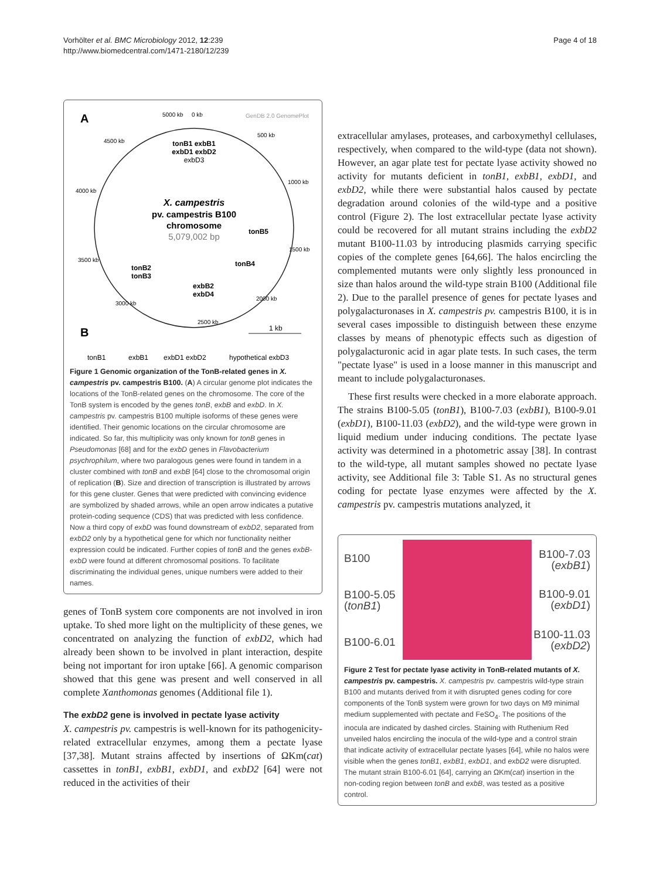Vorhölter et al. BMC Microbiology 2012, 12:239
http://www.biomedcentral.com/1471-2180/12/239
Page 4 of 18
A
GenDB 2.0 GenomePlot
5000 kb
0 kb
4500 kb
500 kb
4000 kb
1000 kb
3500 kb
1500 kb
3000 kb
2000 kb
2500 kb
tonB1 exbB1
exbD1 exbD2
exbD3
X. campestris
pv. campestris B100
chromosome
5,079,002 bp
tonB5
tonB4
tonB2
tonB3
exbB2
exbD4
B
1 kb
tonB1
exbB1
exbD1 exbD2
hypothetical exbD3
Figure 1 Genomic organization of the TonB-related genes in X. campestris pv. campestris B100. (A) A circular genome plot indicates the locations of the TonB-related genes on the chromosome. The core of the TonB system is encoded by the genes tonB, exbB and exbD. In X. campestris pv. campestris B100 multiple isoforms of these genes were identified. Their genomic locations on the circular chromosome are indicated. So far, this multiplicity was only known for tonB genes in Pseudomonas [68] and for the exbD genes in Flavobacterium psychrophilum, where two paralogous genes were found in tandem in a cluster combined with tonB and exbB [64] close to the chromosomal origin of replication (B). Size and direction of transcription is illustrated by arrows for this gene cluster. Genes that were predicted with convincing evidence are symbolized by shaded arrows, while an open arrow indicates a putative protein-coding sequence (CDS) that was predicted with less confidence. Now a third copy of exbD was found downstream of exbD2, separated from exbD2 only by a hypothetical gene for which nor functionality neither expression could be indicated. Further copies of tonB and the genes exbB-exbD were found at different chromosomal positions. To facilitate discriminating the individual genes, unique numbers were added to their names.
genes of TonB system core components are not involved in iron uptake. To shed more light on the multiplicity of these genes, we concentrated on analyzing the function of exbD2, which had already been shown to be involved in plant interaction, despite being not important for iron uptake [66]. A genomic comparison showed that this gene was present and well conserved in all complete Xanthomonas genomes (Additional file 1).
The exbD2 gene is involved in pectate lyase activity
X. campestris pv. campestris is well-known for its pathogenicity-related extracellular enzymes, among them a pectate lyase [37,38]. Mutant strains affected by insertions of ΩKm(cat) cassettes in tonB1, exbB1, exbD1, and exbD2 [64] were not reduced in the activities of their
extracellular amylases, proteases, and carboxymethyl cellulases, respectively, when compared to the wild-type (data not shown). However, an agar plate test for pectate lyase activity showed no activity for mutants deficient in tonB1, exbB1, exbD1, and exbD2, while there were substantial halos caused by pectate degradation around colonies of the wild-type and a positive control (Figure 2). The lost extracellular pectate lyase activity could be recovered for all mutant strains including the exbD2 mutant B100-11.03 by introducing plasmids carrying specific copies of the complete genes [64,66]. The halos encircling the complemented mutants were only slightly less pronounced in size than halos around the wild-type strain B100 (Additional file 2). Due to the parallel presence of genes for pectate lyases and polygalacturonases in X. campestris pv. campestris B100, it is in several cases impossible to distinguish between these enzyme classes by means of phenotypic effects such as digestion of polygalacturonic acid in agar plate tests. In such cases, the term "pectate lyase" is used in a loose manner in this manuscript and meant to include polygalacturonases.
These first results were checked in a more elaborate approach. The strains B100-5.05 (tonB1), B100-7.03 (exbB1), B100-9.01 (exbD1), B100-11.03 (exbD2), and the wild-type were grown in liquid medium under inducing conditions. The pectate lyase activity was determined in a photometric assay [38]. In contrast to the wild-type, all mutant samples showed no pectate lyase activity, see Additional file 3: Table S1. As no structural genes coding for pectate lyase enzymes were affected by the X. campestris pv. campestris mutations analyzed, it
B100
B100-5.05
(tonB1)
B100-6.01
B100-7.03
(exbB1)
B100-9.01
(exbD1)
B100-11.03
(exbD2)
Figure 2 Test for pectate lyase activity in TonB-related mutants of X. campestris pv. campestris. X. campestris pv. campestris wild-type strain B100 and mutants derived from it with disrupted genes coding for core components of the TonB system were grown for two days on M9 minimal medium supplemented with pectate and FeSO<sub>4</sub>. The positions of the inocula are indicated by dashed circles. Staining with Ruthenium Red unveiled halos encircling the inocula of the wild-type and a control strain that indicate activity of extracellular pectate lyases [64], while no halos were visible when the genes tonB1, exbB1, exbD1, and exbD2 were disrupted. The mutant strain B100-6.01 [64], carrying an ΩKm(cat) insertion in the non-coding region between tonB and exbB, was tested as a positive control.